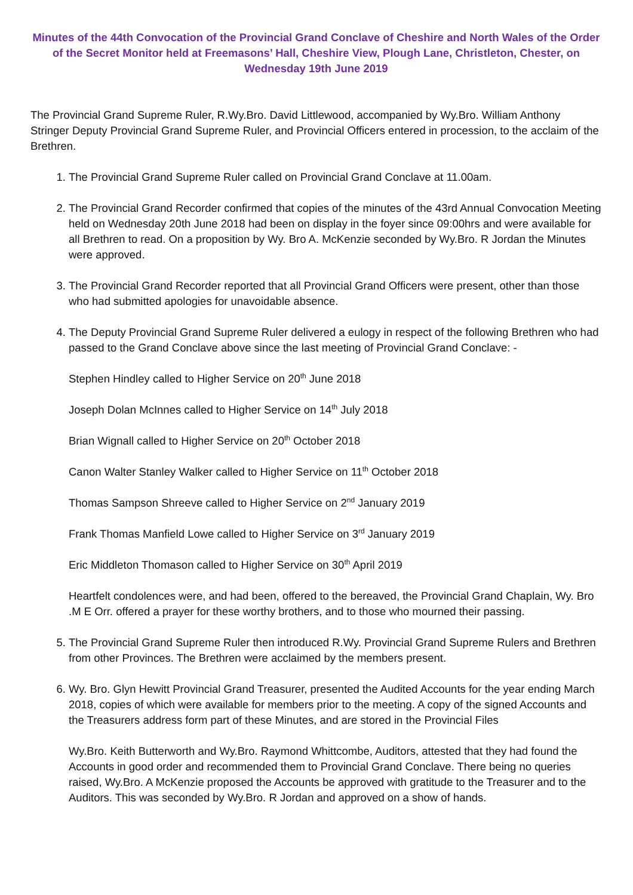Minutes of the 44th Convocation of the Provincial Grand Conclave of Cheshire and North Wales of the Order of the Secret Monitor held at Freemasons’ Hall, Cheshire View, Plough Lane, Christleton, Chester, on Wednesday 19th June 2019
The Provincial Grand Supreme Ruler, R.Wy.Bro. David Littlewood, accompanied by Wy.Bro. William Anthony Stringer Deputy Provincial Grand Supreme Ruler, and Provincial Officers entered in procession, to the acclaim of the Brethren.
1. The Provincial Grand Supreme Ruler called on Provincial Grand Conclave at 11.00am.
2. The Provincial Grand Recorder confirmed that copies of the minutes of the 43rd Annual Convocation Meeting held on Wednesday 20th June 2018 had been on display in the foyer since 09:00hrs and were available for all Brethren to read. On a proposition by Wy. Bro A. McKenzie seconded by Wy.Bro. R Jordan the Minutes were approved.
3. The Provincial Grand Recorder reported that all Provincial Grand Officers were present, other than those who had submitted apologies for unavoidable absence.
4. The Deputy Provincial Grand Supreme Ruler delivered a eulogy in respect of the following Brethren who had passed to the Grand Conclave above since the last meeting of Provincial Grand Conclave: -
Stephen Hindley called to Higher Service on 20<sup>th</sup> June 2018
Joseph Dolan McInnes called to Higher Service on 14<sup>th</sup> July 2018
Brian Wignall called to Higher Service on 20<sup>th</sup> October 2018
Canon Walter Stanley Walker called to Higher Service on 11<sup>th</sup> October 2018
Thomas Sampson Shreeve called to Higher Service on 2<sup>nd</sup> January 2019
Frank Thomas Manfield Lowe called to Higher Service on 3<sup>rd</sup> January 2019
Eric Middleton Thomason called to Higher Service on 30<sup>th</sup> April 2019
Heartfelt condolences were, and had been, offered to the bereaved, the Provincial Grand Chaplain, Wy. Bro .M E Orr. offered a prayer for these worthy brothers, and to those who mourned their passing.
5. The Provincial Grand Supreme Ruler then introduced R.Wy. Provincial Grand Supreme Rulers and Brethren from other Provinces. The Brethren were acclaimed by the members present.
6. Wy. Bro. Glyn Hewitt Provincial Grand Treasurer, presented the Audited Accounts for the year ending March 2018, copies of which were available for members prior to the meeting. A copy of the signed Accounts and the Treasurers address form part of these Minutes, and are stored in the Provincial Files
Wy.Bro. Keith Butterworth and Wy.Bro. Raymond Whittcombe, Auditors, attested that they had found the Accounts in good order and recommended them to Provincial Grand Conclave. There being no queries raised, Wy.Bro. A McKenzie proposed the Accounts be approved with gratitude to the Treasurer and to the Auditors. This was seconded by Wy.Bro. R Jordan and approved on a show of hands.